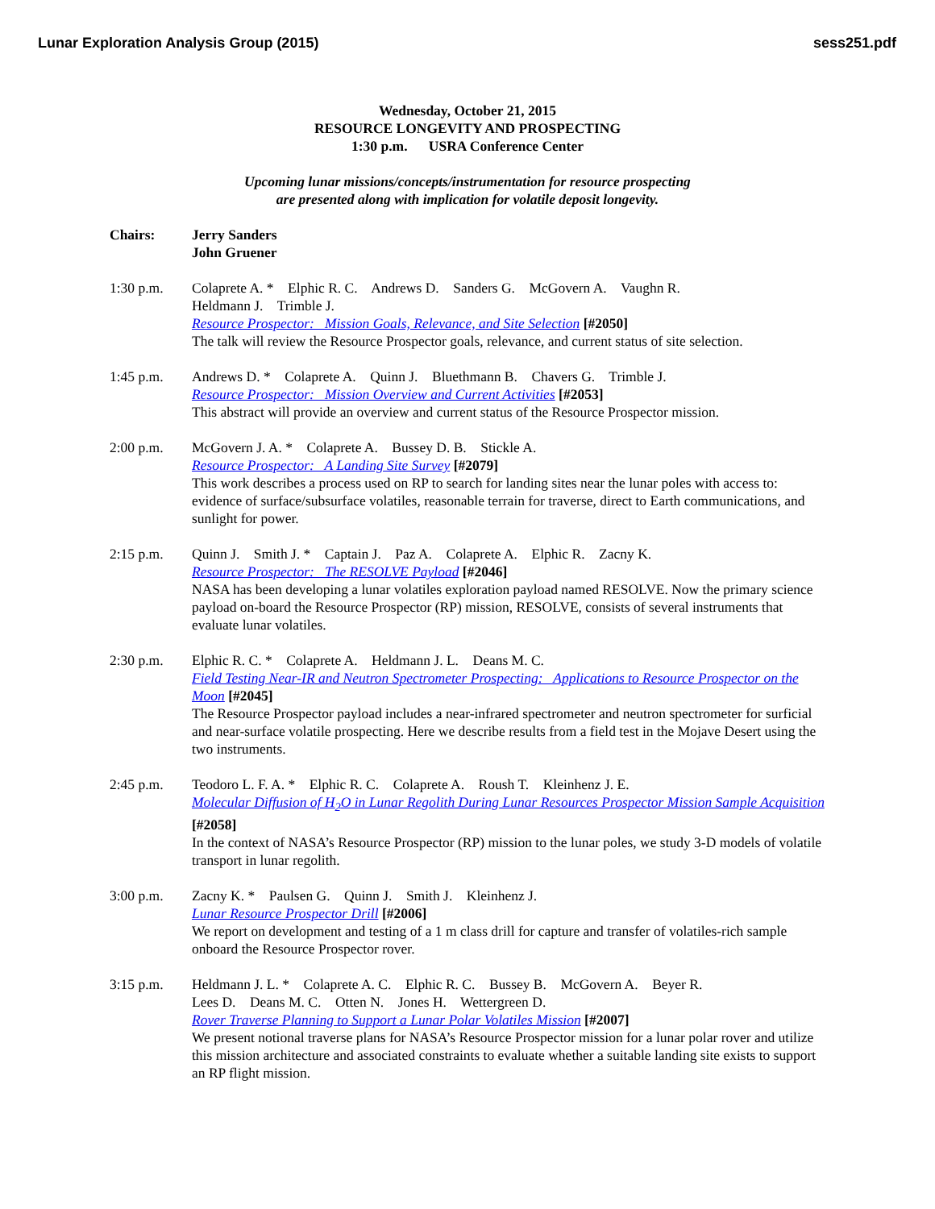Lunar Exploration Analysis Group (2015) sess251.pdf
Wednesday, October 21, 2015
RESOURCE LONGEVITY AND PROSPECTING
1:30 p.m. USRA Conference Center
Upcoming lunar missions/concepts/instrumentation for resource prospecting
are presented along with implication for volatile deposit longevity.
Chairs: Jerry Sanders
John Gruener
1:30 p.m. Colaprete A. * Elphic R. C. Andrews D. Sanders G. McGovern A. Vaughn R.
Heldmann J. Trimble J.
Resource Prospector: Mission Goals, Relevance, and Site Selection [#2050]
The talk will review the Resource Prospector goals, relevance, and current status of site selection.
1:45 p.m. Andrews D. * Colaprete A. Quinn J. Bluethmann B. Chavers G. Trimble J.
Resource Prospector: Mission Overview and Current Activities [#2053]
This abstract will provide an overview and current status of the Resource Prospector mission.
2:00 p.m. McGovern J. A. * Colaprete A. Bussey D. B. Stickle A.
Resource Prospector: A Landing Site Survey [#2079]
This work describes a process used on RP to search for landing sites near the lunar poles with access to: evidence of surface/subsurface volatiles, reasonable terrain for traverse, direct to Earth communications, and sunlight for power.
2:15 p.m. Quinn J. Smith J. * Captain J. Paz A. Colaprete A. Elphic R. Zacny K.
Resource Prospector: The RESOLVE Payload [#2046]
NASA has been developing a lunar volatiles exploration payload named RESOLVE. Now the primary science payload on-board the Resource Prospector (RP) mission, RESOLVE, consists of several instruments that evaluate lunar volatiles.
2:30 p.m. Elphic R. C. * Colaprete A. Heldmann J. L. Deans M. C.
Field Testing Near-IR and Neutron Spectrometer Prospecting: Applications to Resource Prospector on the Moon [#2045]
The Resource Prospector payload includes a near-infrared spectrometer and neutron spectrometer for surficial and near-surface volatile prospecting. Here we describe results from a field test in the Mojave Desert using the two instruments.
2:45 p.m. Teodoro L. F. A. * Elphic R. C. Colaprete A. Roush T. Kleinhenz J. E.
Molecular Diffusion of H<sub>2</sub>O in Lunar Regolith During Lunar Resources Prospector Mission Sample Acquisition [#2058]
In the context of NASA’s Resource Prospector (RP) mission to the lunar poles, we study 3-D models of volatile transport in lunar regolith.
3:00 p.m. Zacny K. * Paulsen G. Quinn J. Smith J. Kleinhenz J.
Lunar Resource Prospector Drill [#2006]
We report on development and testing of a 1 m class drill for capture and transfer of volatiles-rich sample onboard the Resource Prospector rover.
3:15 p.m. Heldmann J. L. * Colaprete A. C. Elphic R. C. Bussey B. McGovern A. Beyer R.
Lees D. Deans M. C. Otten N. Jones H. Wettergreen D.
Rover Traverse Planning to Support a Lunar Polar Volatiles Mission [#2007]
We present notional traverse plans for NASA’s Resource Prospector mission for a lunar polar rover and utilize this mission architecture and associated constraints to evaluate whether a suitable landing site exists to support an RP flight mission.